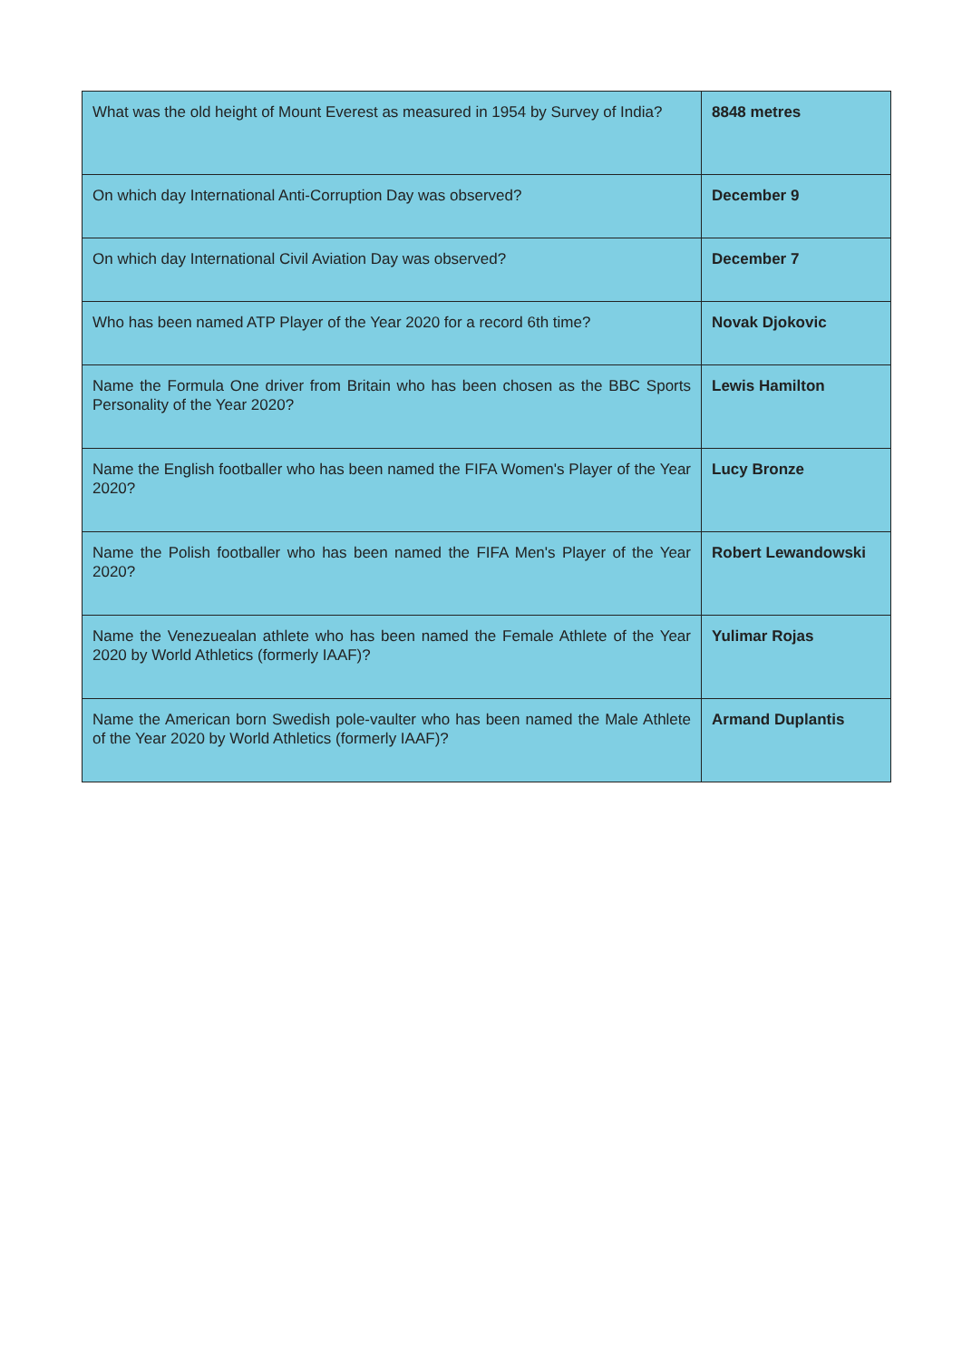| What was the old height of Mount Everest as measured in 1954 by Survey of India? | 8848 metres |
| On which day International Anti-Corruption Day was observed? | December 9 |
| On which day International Civil Aviation Day was observed? | December 7 |
| Who has been named ATP Player of the Year 2020 for a record 6th time? | Novak Djokovic |
| Name the Formula One driver from Britain who has been chosen as the BBC Sports Personality of the Year 2020? | Lewis Hamilton |
| Name the English footballer who has been named the FIFA Women's Player of the Year 2020? | Lucy Bronze |
| Name the Polish footballer who has been named the FIFA Men's Player of the Year 2020? | Robert Lewandowski |
| Name the Venezuealan athlete who has been named the Female Athlete of the Year 2020 by World Athletics (formerly IAAF)? | Yulimar Rojas |
| Name the American born Swedish pole-vaulter who has been named the Male Athlete of the Year 2020 by World Athletics (formerly IAAF)? | Armand Duplantis |